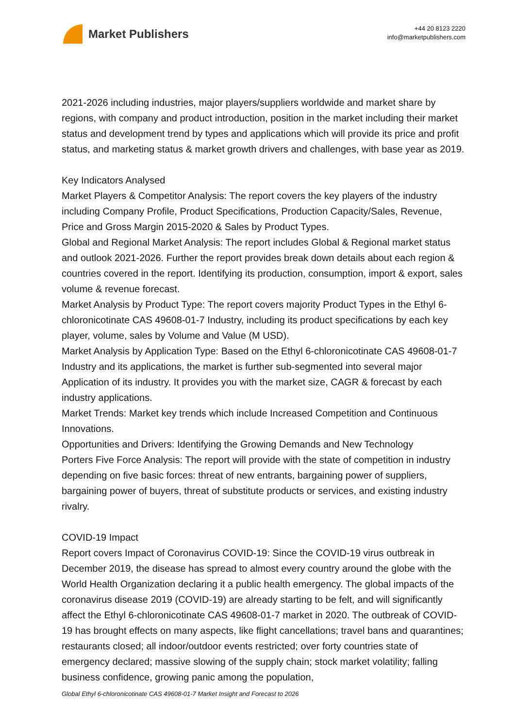Market Publishers
+44 20 8123 2220
info@marketpublishers.com
2021-2026 including industries, major players/suppliers worldwide and market share by regions, with company and product introduction, position in the market including their market status and development trend by types and applications which will provide its price and profit status, and marketing status & market growth drivers and challenges, with base year as 2019.
Key Indicators Analysed
Market Players & Competitor Analysis: The report covers the key players of the industry including Company Profile, Product Specifications, Production Capacity/Sales, Revenue, Price and Gross Margin 2015-2020 & Sales by Product Types.
Global and Regional Market Analysis: The report includes Global & Regional market status and outlook 2021-2026. Further the report provides break down details about each region & countries covered in the report. Identifying its production, consumption, import & export, sales volume & revenue forecast.
Market Analysis by Product Type: The report covers majority Product Types in the Ethyl 6-chloronicotinate CAS 49608-01-7 Industry, including its product specifications by each key player, volume, sales by Volume and Value (M USD).
Market Analysis by Application Type: Based on the Ethyl 6-chloronicotinate CAS 49608-01-7 Industry and its applications, the market is further sub-segmented into several major Application of its industry. It provides you with the market size, CAGR & forecast by each industry applications.
Market Trends: Market key trends which include Increased Competition and Continuous Innovations.
Opportunities and Drivers: Identifying the Growing Demands and New Technology
Porters Five Force Analysis: The report will provide with the state of competition in industry depending on five basic forces: threat of new entrants, bargaining power of suppliers, bargaining power of buyers, threat of substitute products or services, and existing industry rivalry.
COVID-19 Impact
Report covers Impact of Coronavirus COVID-19: Since the COVID-19 virus outbreak in December 2019, the disease has spread to almost every country around the globe with the World Health Organization declaring it a public health emergency. The global impacts of the coronavirus disease 2019 (COVID-19) are already starting to be felt, and will significantly affect the Ethyl 6-chloronicotinate CAS 49608-01-7 market in 2020. The outbreak of COVID-19 has brought effects on many aspects, like flight cancellations; travel bans and quarantines; restaurants closed; all indoor/outdoor events restricted; over forty countries state of emergency declared; massive slowing of the supply chain; stock market volatility; falling business confidence, growing panic among the population,
Global Ethyl 6-chloronicotinate CAS 49608-01-7 Market Insight and Forecast to 2026